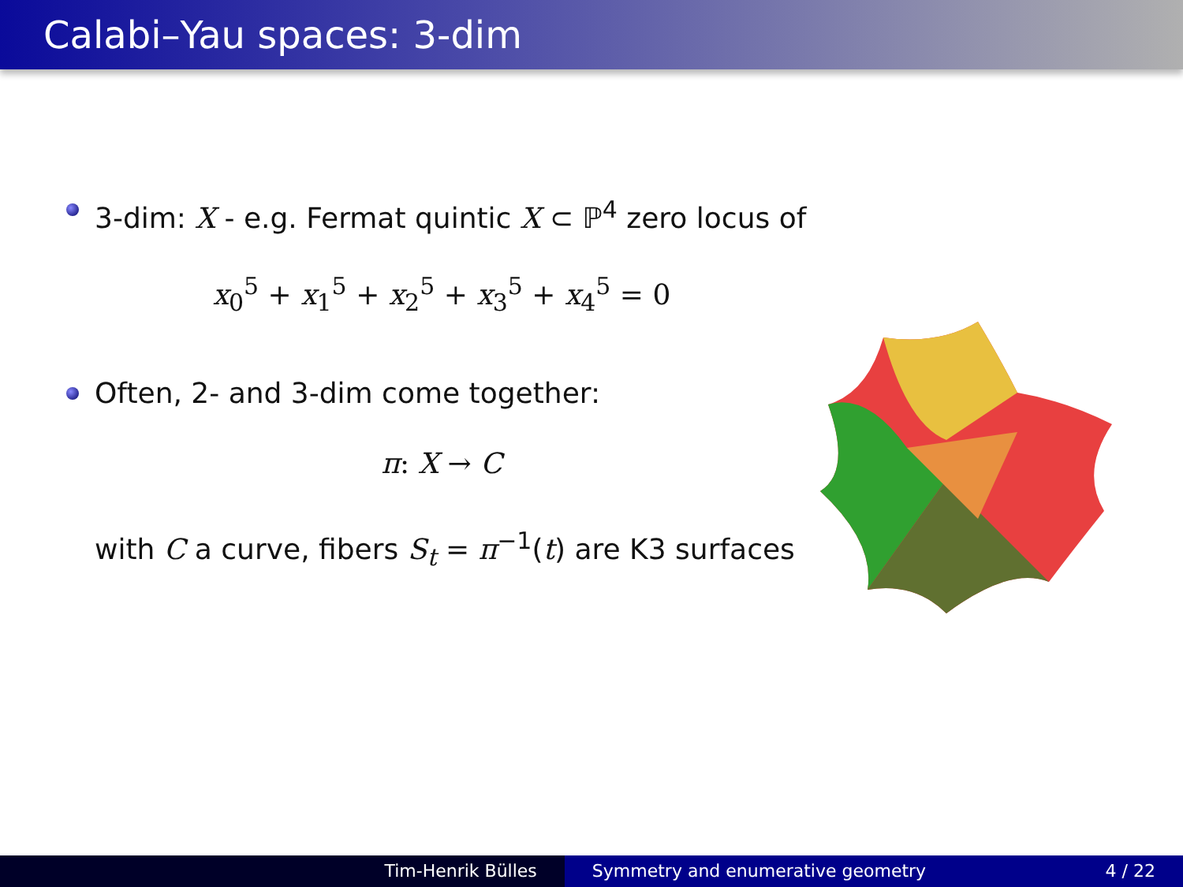Calabi–Yau spaces: 3-dim
3-dim: X - e.g. Fermat quintic X ⊂ ℙ<sup>4</sup> zero locus of
x<sub>0</sub><sup>5</sup> + x<sub>1</sub><sup>5</sup> + x<sub>2</sub><sup>5</sup> + x<sub>3</sub><sup>5</sup> + x<sub>4</sub><sup>5</sup> = 0
Often, 2- and 3-dim come together:
π: X → C
with C a curve, fibers S<sub>t</sub> = π<sup>−1</sup>(t) are K3 surfaces
Tim-Henrik Bülles Symmetry and enumerative geometry 4 / 22